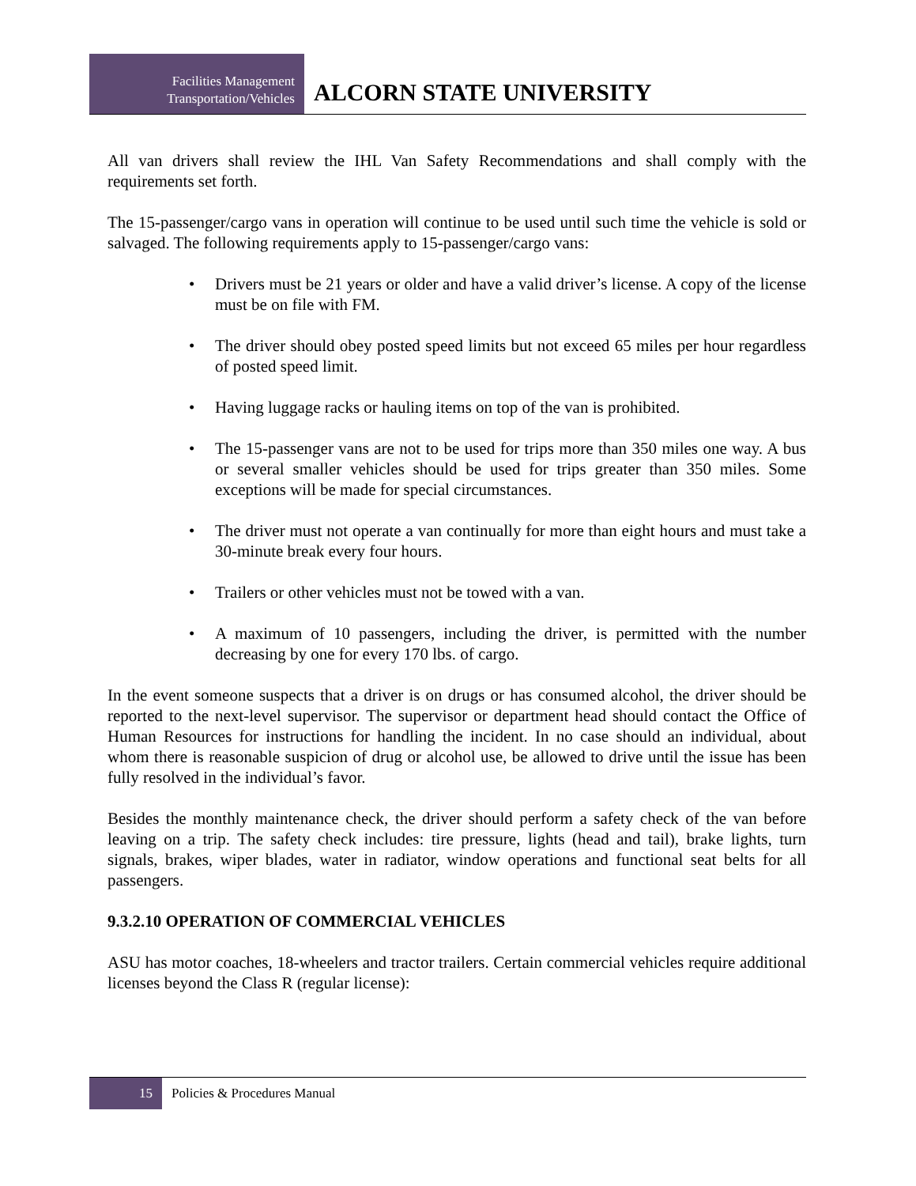Facilities Management
Transportation/Vehicles
ALCORN STATE UNIVERSITY
All van drivers shall review the IHL Van Safety Recommendations and shall comply with the requirements set forth.
The 15-passenger/cargo vans in operation will continue to be used until such time the vehicle is sold or salvaged. The following requirements apply to 15-passenger/cargo vans:
• Drivers must be 21 years or older and have a valid driver’s license. A copy of the license must be on file with FM.
• The driver should obey posted speed limits but not exceed 65 miles per hour regardless of posted speed limit.
• Having luggage racks or hauling items on top of the van is prohibited.
• The 15-passenger vans are not to be used for trips more than 350 miles one way. A bus or several smaller vehicles should be used for trips greater than 350 miles. Some exceptions will be made for special circumstances.
• The driver must not operate a van continually for more than eight hours and must take a 30-minute break every four hours.
• Trailers or other vehicles must not be towed with a van.
• A maximum of 10 passengers, including the driver, is permitted with the number decreasing by one for every 170 lbs. of cargo.
In the event someone suspects that a driver is on drugs or has consumed alcohol, the driver should be reported to the next-level supervisor. The supervisor or department head should contact the Office of Human Resources for instructions for handling the incident. In no case should an individual, about whom there is reasonable suspicion of drug or alcohol use, be allowed to drive until the issue has been fully resolved in the individual’s favor.
Besides the monthly maintenance check, the driver should perform a safety check of the van before leaving on a trip. The safety check includes: tire pressure, lights (head and tail), brake lights, turn signals, brakes, wiper blades, water in radiator, window operations and functional seat belts for all passengers.
9.3.2.10 OPERATION OF COMMERCIAL VEHICLES
ASU has motor coaches, 18-wheelers and tractor trailers. Certain commercial vehicles require additional licenses beyond the Class R (regular license):
15 Policies & Procedures Manual